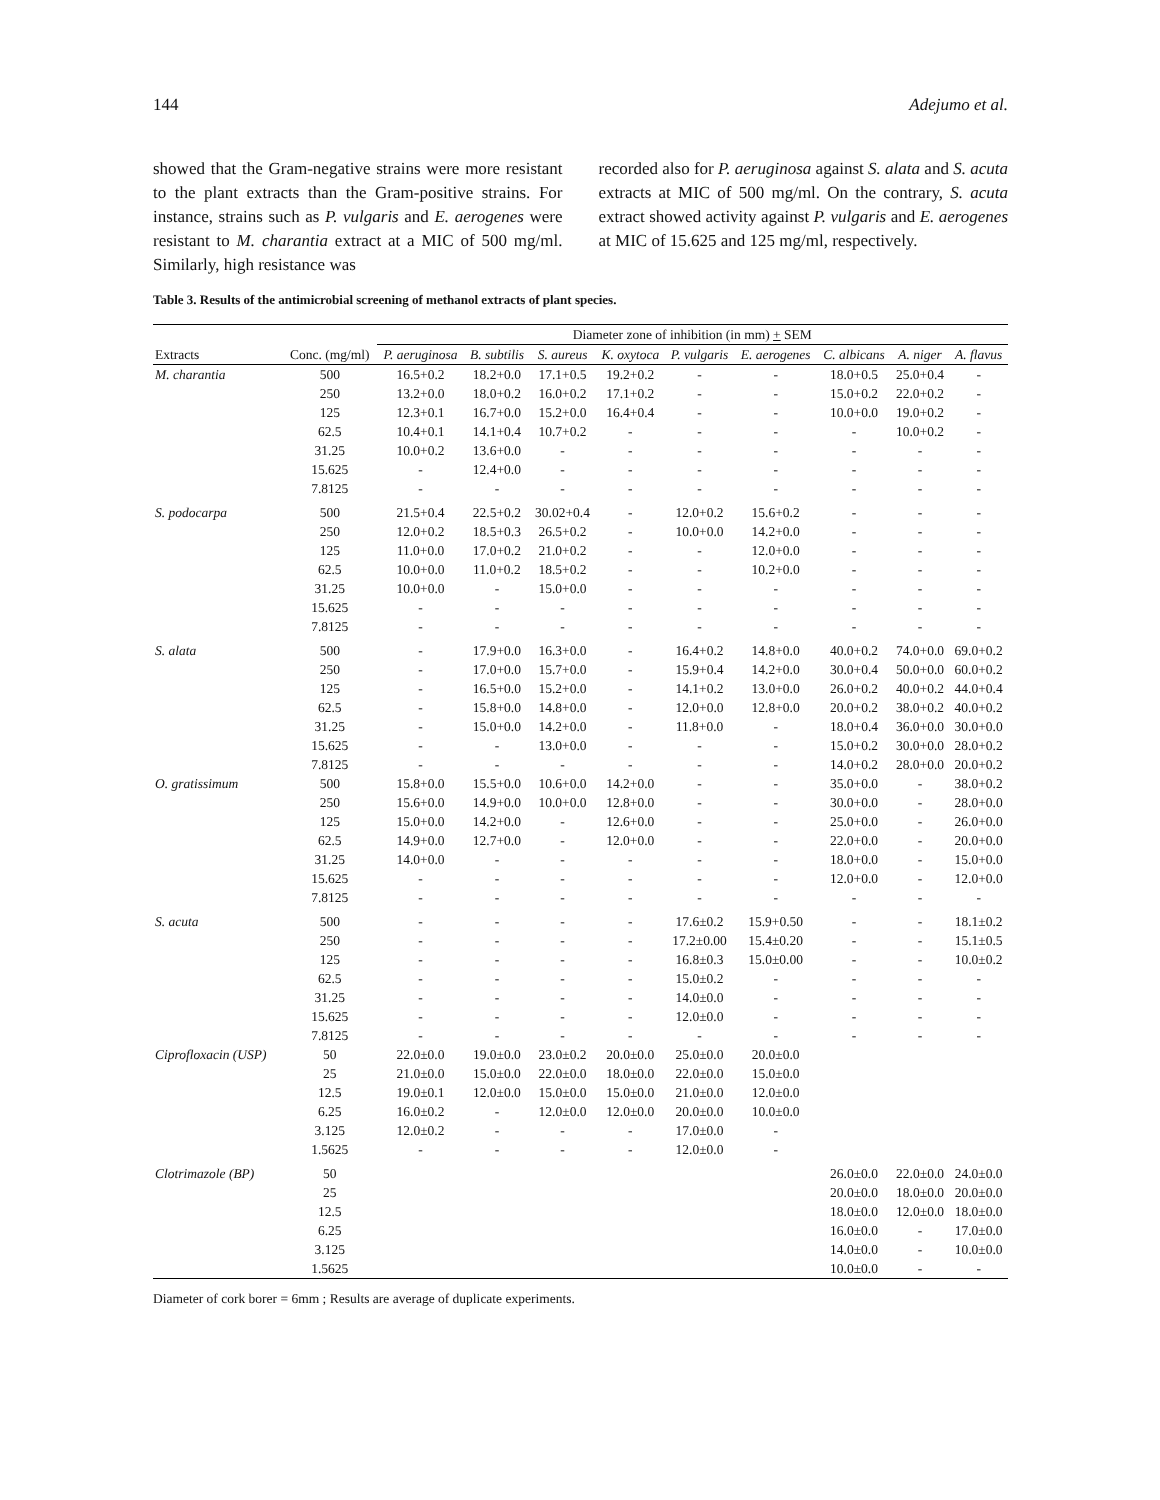144 Adejumo et al.
showed that the Gram-negative strains were more resistant to the plant extracts than the Gram-positive strains. For instance, strains such as P. vulgaris and E. aerogenes were resistant to M. charantia extract at a MIC of 500 mg/ml. Similarly, high resistance was
recorded also for P. aeruginosa against S. alata and S. acuta extracts at MIC of 500 mg/ml. On the contrary, S. acuta extract showed activity against P. vulgaris and E. aerogenes at MIC of 15.625 and 125 mg/ml, respectively.
Table 3. Results of the antimicrobial screening of methanol extracts of plant species.
| | | Diameter zone of inhibition (in mm) + SEM | | | | | | | | |
| --- | --- | --- | --- | --- | --- | --- | --- | --- | --- | --- |
| Extracts | Conc. (mg/ml) | P. aeruginosa | B. subtilis | S. aureus | K. oxytoca | P. vulgaris | E. aerogenes | C. albicans | A. niger | A. flavus |
| M. charantia | 500 | 16.5+0.2 | 18.2+0.0 | 17.1+0.5 | 19.2+0.2 | - | - | 18.0+0.5 | 25.0+0.4 | - |
| | 250 | 13.2+0.0 | 18.0+0.2 | 16.0+0.2 | 17.1+0.2 | - | - | 15.0+0.2 | 22.0+0.2 | - |
| | 125 | 12.3+0.1 | 16.7+0.0 | 15.2+0.0 | 16.4+0.4 | - | - | 10.0+0.0 | 19.0+0.2 | - |
| | 62.5 | 10.4+0.1 | 14.1+0.4 | 10.7+0.2 | - | - | - | - | 10.0+0.2 | - |
| | 31.25 | 10.0+0.2 | 13.6+0.0 | - | - | - | - | - | - | - |
| | 15.625 | - | 12.4+0.0 | - | - | - | - | - | - | - |
| | 7.8125 | - | - | - | - | - | - | - | - | - |
| S. podocarpa | 500 | 21.5+0.4 | 22.5+0.2 | 30.02+0.4 | - | 12.0+0.2 | 15.6+0.2 | - | - | - |
| | 250 | 12.0+0.2 | 18.5+0.3 | 26.5+0.2 | - | 10.0+0.0 | 14.2+0.0 | - | - | - |
| | 125 | 11.0+0.0 | 17.0+0.2 | 21.0+0.2 | - | - | 12.0+0.0 | - | - | - |
| | 62.5 | 10.0+0.0 | 11.0+0.2 | 18.5+0.2 | - | - | 10.2+0.0 | - | - | - |
| | 31.25 | 10.0+0.0 | - | 15.0+0.0 | - | - | - | - | - | - |
| | 15.625 | - | - | - | - | - | - | - | - | - |
| | 7.8125 | - | - | - | - | - | - | - | - | - |
| S. alata | 500 | - | 17.9+0.0 | 16.3+0.0 | - | 16.4+0.2 | 14.8+0.0 | 40.0+0.2 | 74.0+0.0 | 69.0+0.2 |
| | 250 | - | 17.0+0.0 | 15.7+0.0 | - | 15.9+0.4 | 14.2+0.0 | 30.0+0.4 | 50.0+0.0 | 60.0+0.2 |
| | 125 | - | 16.5+0.0 | 15.2+0.0 | - | 14.1+0.2 | 13.0+0.0 | 26.0+0.2 | 40.0+0.2 | 44.0+0.4 |
| | 62.5 | - | 15.8+0.0 | 14.8+0.0 | - | 12.0+0.0 | 12.8+0.0 | 20.0+0.2 | 38.0+0.2 | 40.0+0.2 |
| | 31.25 | - | 15.0+0.0 | 14.2+0.0 | - | 11.8+0.0 | - | 18.0+0.4 | 36.0+0.0 | 30.0+0.0 |
| | 15.625 | - | - | 13.0+0.0 | - | - | - | 15.0+0.2 | 30.0+0.0 | 28.0+0.2 |
| | 7.8125 | - | - | - | - | - | - | 14.0+0.2 | 28.0+0.0 | 20.0+0.2 |
| O. gratissimum | 500 | 15.8+0.0 | 15.5+0.0 | 10.6+0.0 | 14.2+0.0 | - | - | 35.0+0.0 | - | 38.0+0.2 |
| | 250 | 15.6+0.0 | 14.9+0.0 | 10.0+0.0 | 12.8+0.0 | - | - | 30.0+0.0 | - | 28.0+0.0 |
| | 125 | 15.0+0.0 | 14.2+0.0 | - | 12.6+0.0 | - | - | 25.0+0.0 | - | 26.0+0.0 |
| | 62.5 | 14.9+0.0 | 12.7+0.0 | - | 12.0+0.0 | - | - | 22.0+0.0 | - | 20.0+0.0 |
| | 31.25 | 14.0+0.0 | - | - | - | - | - | 18.0+0.0 | - | 15.0+0.0 |
| | 15.625 | - | - | - | - | - | - | 12.0+0.0 | - | 12.0+0.0 |
| | 7.8125 | - | - | - | - | - | - | - | - | - |
| S. acuta | 500 | - | - | - | - | 17.6±0.2 | 15.9+0.50 | - | - | 18.1±0.2 |
| | 250 | - | - | - | - | 17.2±0.00 | 15.4±0.20 | - | - | 15.1±0.5 |
| | 125 | - | - | - | - | 16.8±0.3 | 15.0±0.00 | - | - | 10.0±0.2 |
| | 62.5 | - | - | - | - | 15.0±0.2 | - | - | - | - |
| | 31.25 | - | - | - | - | 14.0±0.0 | - | - | - | - |
| | 15.625 | - | - | - | - | 12.0±0.0 | - | - | - | - |
| | 7.8125 | - | - | - | - | - | - | - | - | - |
| Ciprofloxacin (USP) | 50 | 22.0±0.0 | 19.0±0.0 | 23.0±0.2 | 20.0±0.0 | 25.0±0.0 | 20.0±0.0 | | | |
| | 25 | 21.0±0.0 | 15.0±0.0 | 22.0±0.0 | 18.0±0.0 | 22.0±0.0 | 15.0±0.0 | | | |
| | 12.5 | 19.0±0.1 | 12.0±0.0 | 15.0±0.0 | 15.0±0.0 | 21.0±0.0 | 12.0±0.0 | | | |
| | 6.25 | 16.0±0.2 | - | 12.0±0.0 | 12.0±0.0 | 20.0±0.0 | 10.0±0.0 | | | |
| | 3.125 | 12.0±0.2 | - | - | - | 17.0±0.0 | - | | | |
| | 1.5625 | - | - | - | - | 12.0±0.0 | - | | | |
| Clotrimazole (BP) | 50 | | | | | | | 26.0±0.0 | 22.0±0.0 | 24.0±0.0 |
| | 25 | | | | | | | 20.0±0.0 | 18.0±0.0 | 20.0±0.0 |
| | 12.5 | | | | | | | 18.0±0.0 | 12.0±0.0 | 18.0±0.0 |
| | 6.25 | | | | | | | 16.0±0.0 | - | 17.0±0.0 |
| | 3.125 | | | | | | | 14.0±0.0 | - | 10.0±0.0 |
| | 1.5625 | | | | | | | 10.0±0.0 | - | - |
Diameter of cork borer = 6mm ; Results are average of duplicate experiments.